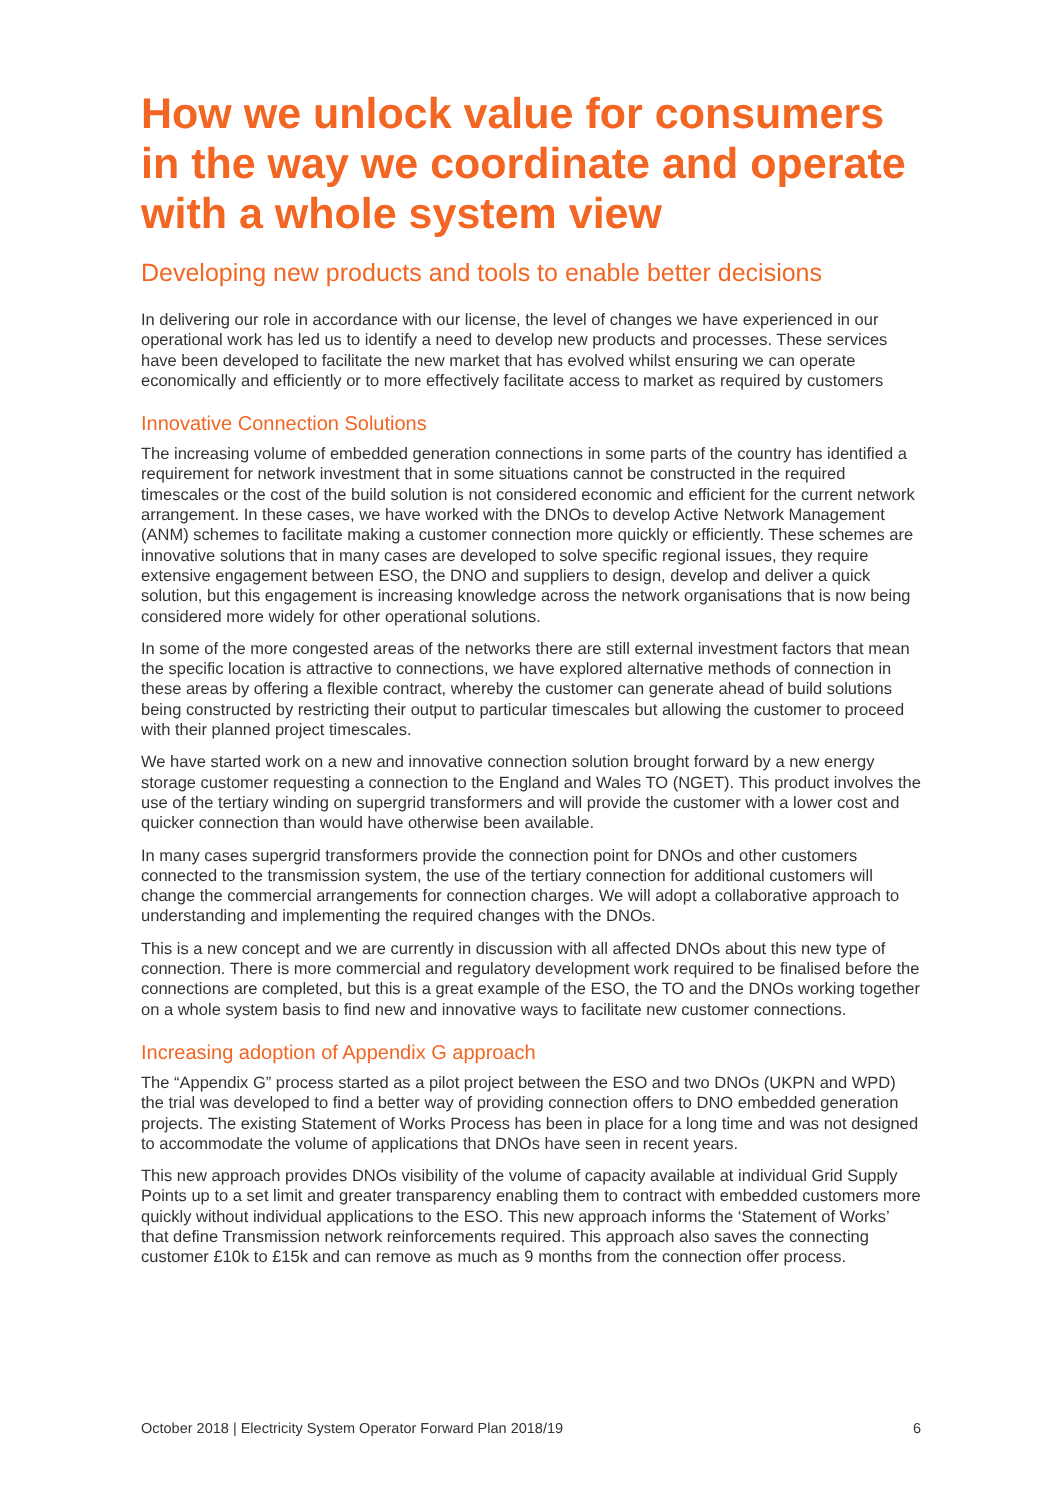How we unlock value for consumers in the way we coordinate and operate with a whole system view
Developing new products and tools to enable better decisions
In delivering our role in accordance with our license, the level of changes we have experienced in our operational work has led us to identify a need to develop new products and processes. These services have been developed to facilitate the new market that has evolved whilst ensuring we can operate economically and efficiently or to more effectively facilitate access to market as required by customers
Innovative Connection Solutions
The increasing volume of embedded generation connections in some parts of the country has identified a requirement for network investment that in some situations cannot be constructed in the required timescales or the cost of the build solution is not considered economic and efficient for the current network arrangement. In these cases, we have worked with the DNOs to develop Active Network Management (ANM) schemes to facilitate making a customer connection more quickly or efficiently. These schemes are innovative solutions that in many cases are developed to solve specific regional issues, they require extensive engagement between ESO, the DNO and suppliers to design, develop and deliver a quick solution, but this engagement is increasing knowledge across the network organisations that is now being considered more widely for other operational solutions.
In some of the more congested areas of the networks there are still external investment factors that mean the specific location is attractive to connections, we have explored alternative methods of connection in these areas by offering a flexible contract, whereby the customer can generate ahead of build solutions being constructed by restricting their output to particular timescales but allowing the customer to proceed with their planned project timescales.
We have started work on a new and innovative connection solution brought forward by a new energy storage customer requesting a connection to the England and Wales TO (NGET). This product involves the use of the tertiary winding on supergrid transformers and will provide the customer with a lower cost and quicker connection than would have otherwise been available.
In many cases supergrid transformers provide the connection point for DNOs and other customers connected to the transmission system, the use of the tertiary connection for additional customers will change the commercial arrangements for connection charges. We will adopt a collaborative approach to understanding and implementing the required changes with the DNOs.
This is a new concept and we are currently in discussion with all affected DNOs about this new type of connection. There is more commercial and regulatory development work required to be finalised before the connections are completed, but this is a great example of the ESO, the TO and the DNOs working together on a whole system basis to find new and innovative ways to facilitate new customer connections.
Increasing adoption of Appendix G approach
The “Appendix G” process started as a pilot project between the ESO and two DNOs (UKPN and WPD) the trial was developed to find a better way of providing connection offers to DNO embedded generation projects. The existing Statement of Works Process has been in place for a long time and was not designed to accommodate the volume of applications that DNOs have seen in recent years.
This new approach provides DNOs visibility of the volume of capacity available at individual Grid Supply Points up to a set limit and greater transparency enabling them to contract with embedded customers more quickly without individual applications to the ESO. This new approach informs the ‘Statement of Works’ that define Transmission network reinforcements required. This approach also saves the connecting customer £10k to £15k and can remove as much as 9 months from the connection offer process.
October 2018 | Electricity System Operator Forward Plan 2018/19 6